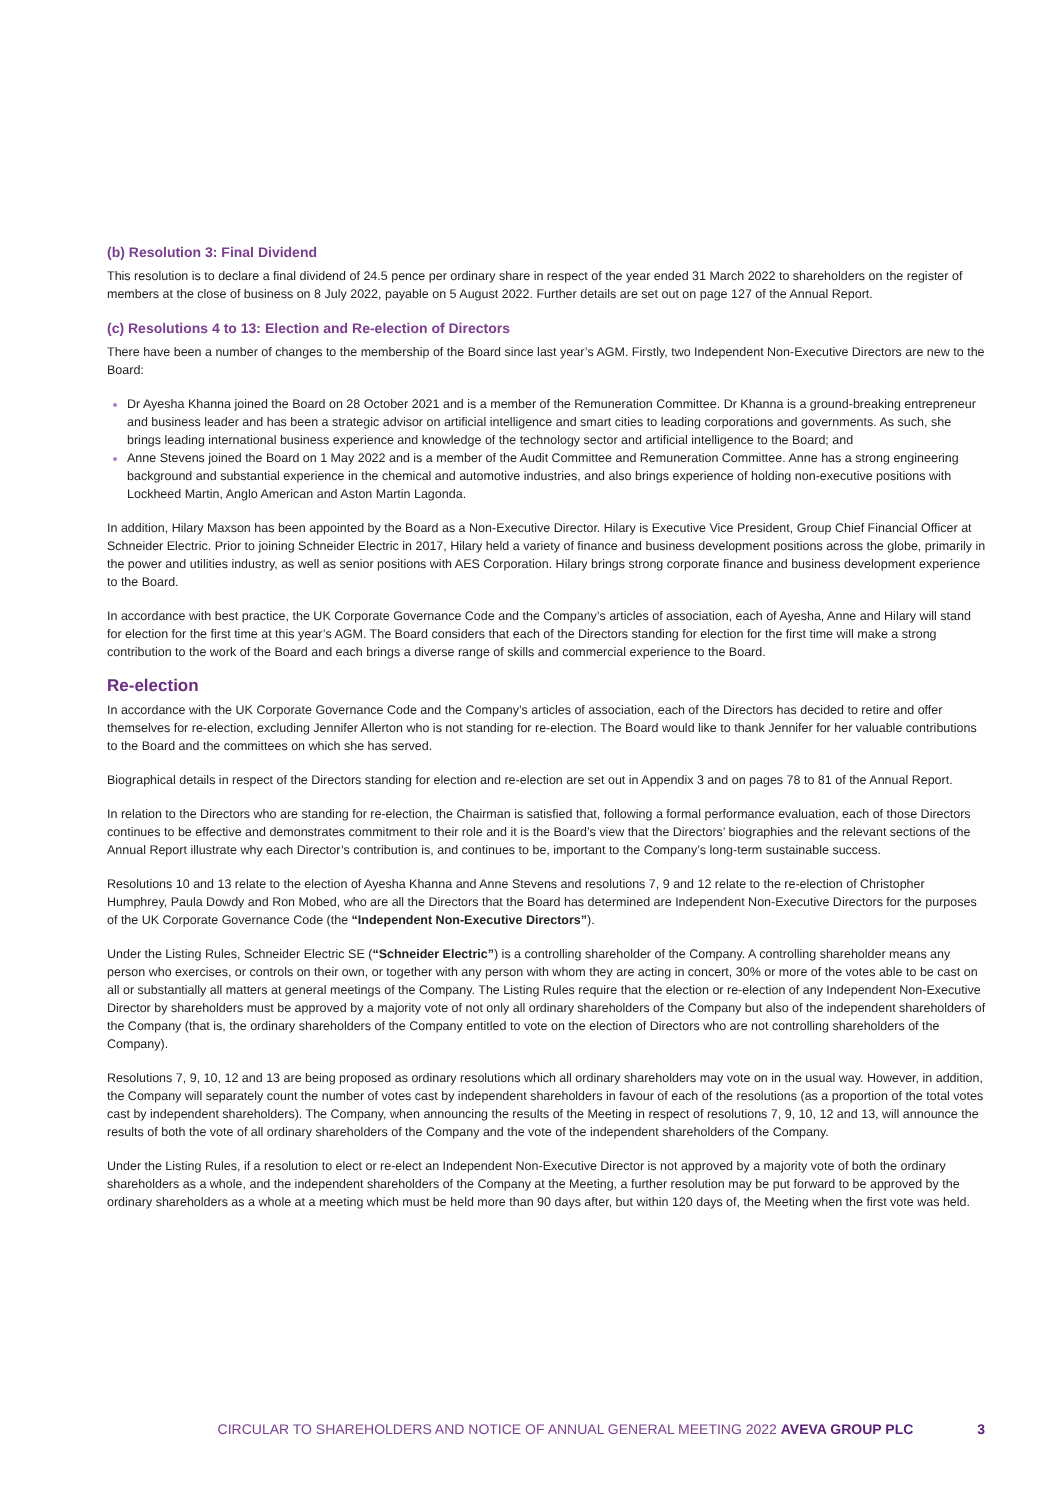(b) Resolution 3: Final Dividend
This resolution is to declare a final dividend of 24.5 pence per ordinary share in respect of the year ended 31 March 2022 to shareholders on the register of members at the close of business on 8 July 2022, payable on 5 August 2022. Further details are set out on page 127 of the Annual Report.
(c) Resolutions 4 to 13: Election and Re-election of Directors
There have been a number of changes to the membership of the Board since last year’s AGM. Firstly, two Independent Non-Executive Directors are new to the Board:
Dr Ayesha Khanna joined the Board on 28 October 2021 and is a member of the Remuneration Committee. Dr Khanna is a ground-breaking entrepreneur and business leader and has been a strategic advisor on artificial intelligence and smart cities to leading corporations and governments. As such, she brings leading international business experience and knowledge of the technology sector and artificial intelligence to the Board; and
Anne Stevens joined the Board on 1 May 2022 and is a member of the Audit Committee and Remuneration Committee. Anne has a strong engineering background and substantial experience in the chemical and automotive industries, and also brings experience of holding non-executive positions with Lockheed Martin, Anglo American and Aston Martin Lagonda.
In addition, Hilary Maxson has been appointed by the Board as a Non-Executive Director. Hilary is Executive Vice President, Group Chief Financial Officer at Schneider Electric. Prior to joining Schneider Electric in 2017, Hilary held a variety of finance and business development positions across the globe, primarily in the power and utilities industry, as well as senior positions with AES Corporation. Hilary brings strong corporate finance and business development experience to the Board.
In accordance with best practice, the UK Corporate Governance Code and the Company’s articles of association, each of Ayesha, Anne and Hilary will stand for election for the first time at this year’s AGM. The Board considers that each of the Directors standing for election for the first time will make a strong contribution to the work of the Board and each brings a diverse range of skills and commercial experience to the Board.
Re-election
In accordance with the UK Corporate Governance Code and the Company’s articles of association, each of the Directors has decided to retire and offer themselves for re-election, excluding Jennifer Allerton who is not standing for re-election. The Board would like to thank Jennifer for her valuable contributions to the Board and the committees on which she has served.
Biographical details in respect of the Directors standing for election and re-election are set out in Appendix 3 and on pages 78 to 81 of the Annual Report.
In relation to the Directors who are standing for re-election, the Chairman is satisfied that, following a formal performance evaluation, each of those Directors continues to be effective and demonstrates commitment to their role and it is the Board’s view that the Directors’ biographies and the relevant sections of the Annual Report illustrate why each Director’s contribution is, and continues to be, important to the Company’s long-term sustainable success.
Resolutions 10 and 13 relate to the election of Ayesha Khanna and Anne Stevens and resolutions 7, 9 and 12 relate to the re-election of Christopher Humphrey, Paula Dowdy and Ron Mobed, who are all the Directors that the Board has determined are Independent Non-Executive Directors for the purposes of the UK Corporate Governance Code (the “Independent Non-Executive Directors”).
Under the Listing Rules, Schneider Electric SE (“Schneider Electric”) is a controlling shareholder of the Company. A controlling shareholder means any person who exercises, or controls on their own, or together with any person with whom they are acting in concert, 30% or more of the votes able to be cast on all or substantially all matters at general meetings of the Company. The Listing Rules require that the election or re-election of any Independent Non-Executive Director by shareholders must be approved by a majority vote of not only all ordinary shareholders of the Company but also of the independent shareholders of the Company (that is, the ordinary shareholders of the Company entitled to vote on the election of Directors who are not controlling shareholders of the Company).
Resolutions 7, 9, 10, 12 and 13 are being proposed as ordinary resolutions which all ordinary shareholders may vote on in the usual way. However, in addition, the Company will separately count the number of votes cast by independent shareholders in favour of each of the resolutions (as a proportion of the total votes cast by independent shareholders). The Company, when announcing the results of the Meeting in respect of resolutions 7, 9, 10, 12 and 13, will announce the results of both the vote of all ordinary shareholders of the Company and the vote of the independent shareholders of the Company.
Under the Listing Rules, if a resolution to elect or re-elect an Independent Non-Executive Director is not approved by a majority vote of both the ordinary shareholders as a whole, and the independent shareholders of the Company at the Meeting, a further resolution may be put forward to be approved by the ordinary shareholders as a whole at a meeting which must be held more than 90 days after, but within 120 days of, the Meeting when the first vote was held.
CIRCULAR TO SHAREHOLDERS AND NOTICE OF ANNUAL GENERAL MEETING 2022 AVEVA GROUP PLC 3